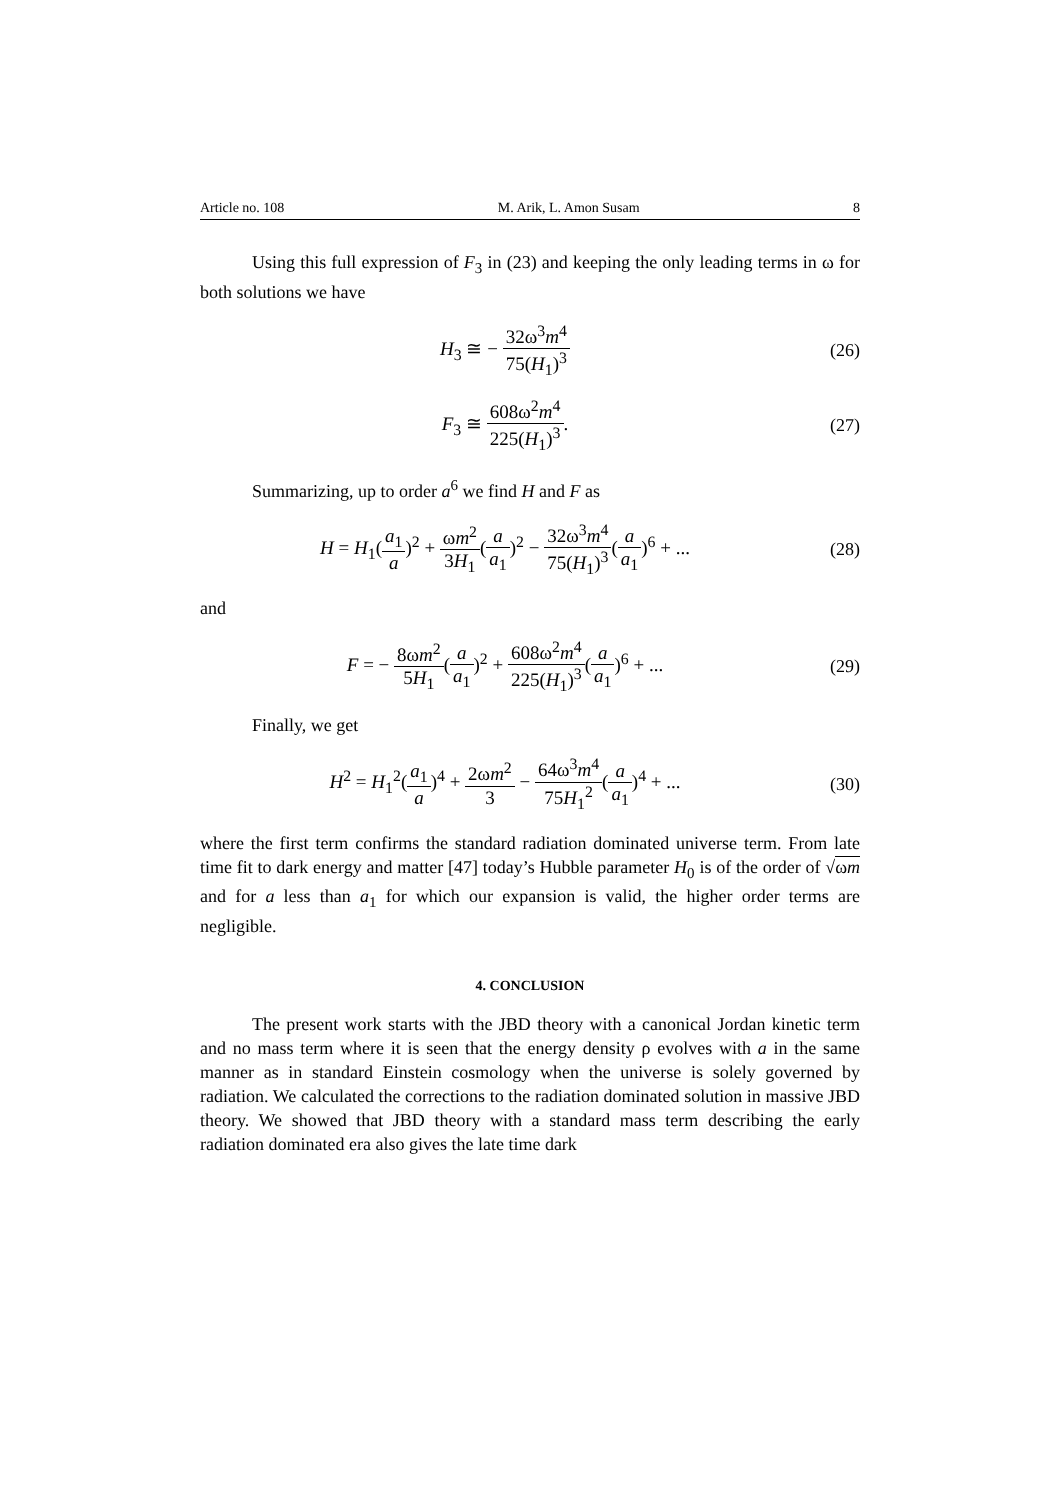Article no. 108 M. Arik, L. Amon Susam 8
Using this full expression of F<sub>3</sub> in (23) and keeping the only leading terms in ω for both solutions we have
H<sub>3</sub> ≅ − 32ω<sup>3</sup>m<sup>4</sup> 75(H<sub>1</sub>)<sup>3</sup> (26)
F<sub>3</sub> ≅ 608ω<sup>2</sup>m<sup>4</sup> 225(H<sub>1</sub>)<sup>3</sup>. (27)
Summarizing, up to order a<sup>6</sup> we find H and F as
H = H<sub>1</sub>(a<sub>1</sub> a)<sup>2</sup> + ωm<sup>2</sup> 3H<sub>1</sub>(a a<sub>1</sub>)<sup>2</sup> − 32ω<sup>3</sup>m<sup>4</sup> 75(H<sub>1</sub>)<sup>3</sup>(a a<sub>1</sub>)<sup>6</sup> + ...
(28)
and
F = − 8ωm<sup>2</sup> 5H<sub>1</sub>(a a<sub>1</sub>)<sup>2</sup> + 608ω<sup>2</sup>m<sup>4</sup> 225(H<sub>1</sub>)<sup>3</sup>(a a<sub>1</sub>)<sup>6</sup> + ...
(29)
Finally, we get
H<sup>2</sup> = H<sub>1</sub><sup>2</sup>(a<sub>1</sub> a)<sup>4</sup> + 2ωm<sup>2</sup> 3 − 64ω<sup>3</sup>m<sup>4</sup> 75H<sub>1</sub><sup>2</sup>(a a<sub>1</sub>)<sup>4</sup> + ...
(30)
where the first term confirms the standard radiation dominated universe term. From late time fit to dark energy and matter [47] today’s Hubble parameter H<sub>0</sub> is of the order of √ωm and for a less than a<sub>1</sub> for which our expansion is valid, the higher order terms are negligible.
4. CONCLUSION
The present work starts with the JBD theory with a canonical Jordan kinetic term and no mass term where it is seen that the energy density ρ evolves with a in the same manner as in standard Einstein cosmology when the universe is solely governed by radiation. We calculated the corrections to the radiation dominated solution in massive JBD theory. We showed that JBD theory with a standard mass term describing the early radiation dominated era also gives the late time dark